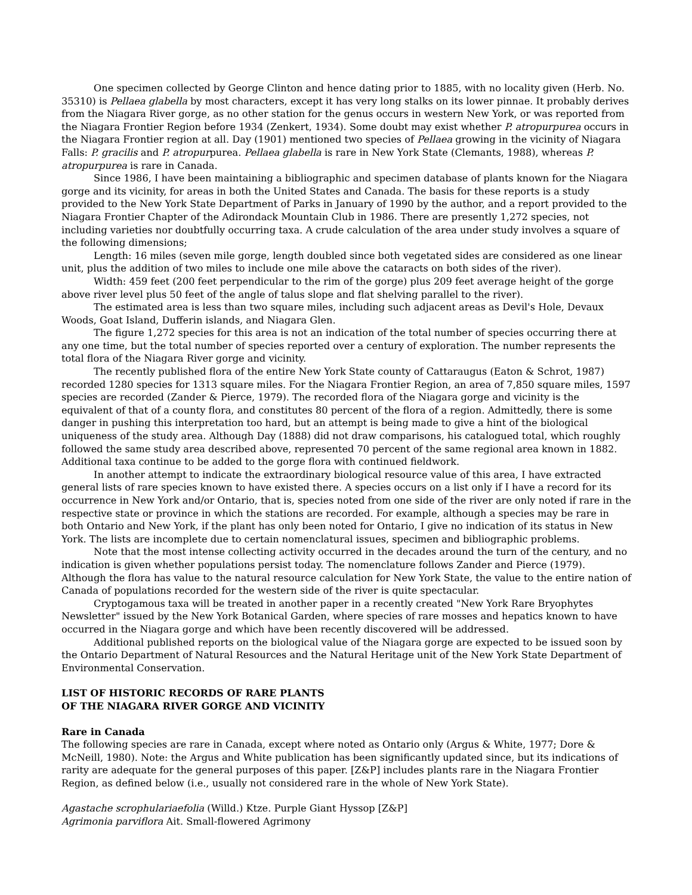One specimen collected by George Clinton and hence dating prior to 1885, with no locality given (Herb. No. 35310) is Pellaea glabella by most characters, except it has very long stalks on its lower pinnae. It probably derives from the Niagara River gorge, as no other station for the genus occurs in western New York, or was reported from the Niagara Frontier Region before 1934 (Zenkert, 1934). Some doubt may exist whether P. atropurpurea occurs in the Niagara Frontier region at all. Day (1901) mentioned two species of Pellaea growing in the vicinity of Niagara Falls: P. gracilis and P. atropurpurea. Pellaea glabella is rare in New York State (Clemants, 1988), whereas P. atropurpurea is rare in Canada.
Since 1986, I have been maintaining a bibliographic and specimen database of plants known for the Niagara gorge and its vicinity, for areas in both the United States and Canada. The basis for these reports is a study provided to the New York State Department of Parks in January of 1990 by the author, and a report provided to the Niagara Frontier Chapter of the Adirondack Mountain Club in 1986. There are presently 1,272 species, not including varieties nor doubtfully occurring taxa. A crude calculation of the area under study involves a square of the following dimensions;
Length: 16 miles (seven mile gorge, length doubled since both vegetated sides are considered as one linear unit, plus the addition of two miles to include one mile above the cataracts on both sides of the river).
Width: 459 feet (200 feet perpendicular to the rim of the gorge) plus 209 feet average height of the gorge above river level plus 50 feet of the angle of talus slope and flat shelving parallel to the river).
The estimated area is less than two square miles, including such adjacent areas as Devil's Hole, Devaux Woods, Goat Island, Dufferin islands, and Niagara Glen.
The figure 1,272 species for this area is not an indication of the total number of species occurring there at any one time, but the total number of species reported over a century of exploration. The number represents the total flora of the Niagara River gorge and vicinity.
The recently published flora of the entire New York State county of Cattaraugus (Eaton & Schrot, 1987) recorded 1280 species for 1313 square miles. For the Niagara Frontier Region, an area of 7,850 square miles, 1597 species are recorded (Zander & Pierce, 1979). The recorded flora of the Niagara gorge and vicinity is the equivalent of that of a county flora, and constitutes 80 percent of the flora of a region. Admittedly, there is some danger in pushing this interpretation too hard, but an attempt is being made to give a hint of the biological uniqueness of the study area. Although Day (1888) did not draw comparisons, his catalogued total, which roughly followed the same study area described above, represented 70 percent of the same regional area known in 1882. Additional taxa continue to be added to the gorge flora with continued fieldwork.
In another attempt to indicate the extraordinary biological resource value of this area, I have extracted general lists of rare species known to have existed there. A species occurs on a list only if I have a record for its occurrence in New York and/or Ontario, that is, species noted from one side of the river are only noted if rare in the respective state or province in which the stations are recorded. For example, although a species may be rare in both Ontario and New York, if the plant has only been noted for Ontario, I give no indication of its status in New York. The lists are incomplete due to certain nomenclatural issues, specimen and bibliographic problems.
Note that the most intense collecting activity occurred in the decades around the turn of the century, and no indication is given whether populations persist today. The nomenclature follows Zander and Pierce (1979). Although the flora has value to the natural resource calculation for New York State, the value to the entire nation of Canada of populations recorded for the western side of the river is quite spectacular.
Cryptogamous taxa will be treated in another paper in a recently created "New York Rare Bryophytes Newsletter" issued by the New York Botanical Garden, where species of rare mosses and hepatics known to have occurred in the Niagara gorge and which have been recently discovered will be addressed.
Additional published reports on the biological value of the Niagara gorge are expected to be issued soon by the Ontario Department of Natural Resources and the Natural Heritage unit of the New York State Department of Environmental Conservation.
LIST OF HISTORIC RECORDS OF RARE PLANTS
OF THE NIAGARA RIVER GORGE AND VICINITY
Rare in Canada
The following species are rare in Canada, except where noted as Ontario only (Argus & White, 1977; Dore & McNeill, 1980). Note: the Argus and White publication has been significantly updated since, but its indications of rarity are adequate for the general purposes of this paper. [Z&P] includes plants rare in the Niagara Frontier Region, as defined below (i.e., usually not considered rare in the whole of New York State).
Agastache scrophulariaefolia (Willd.) Ktze. Purple Giant Hyssop [Z&P]
Agrimonia parviflora Ait. Small-flowered Agrimony